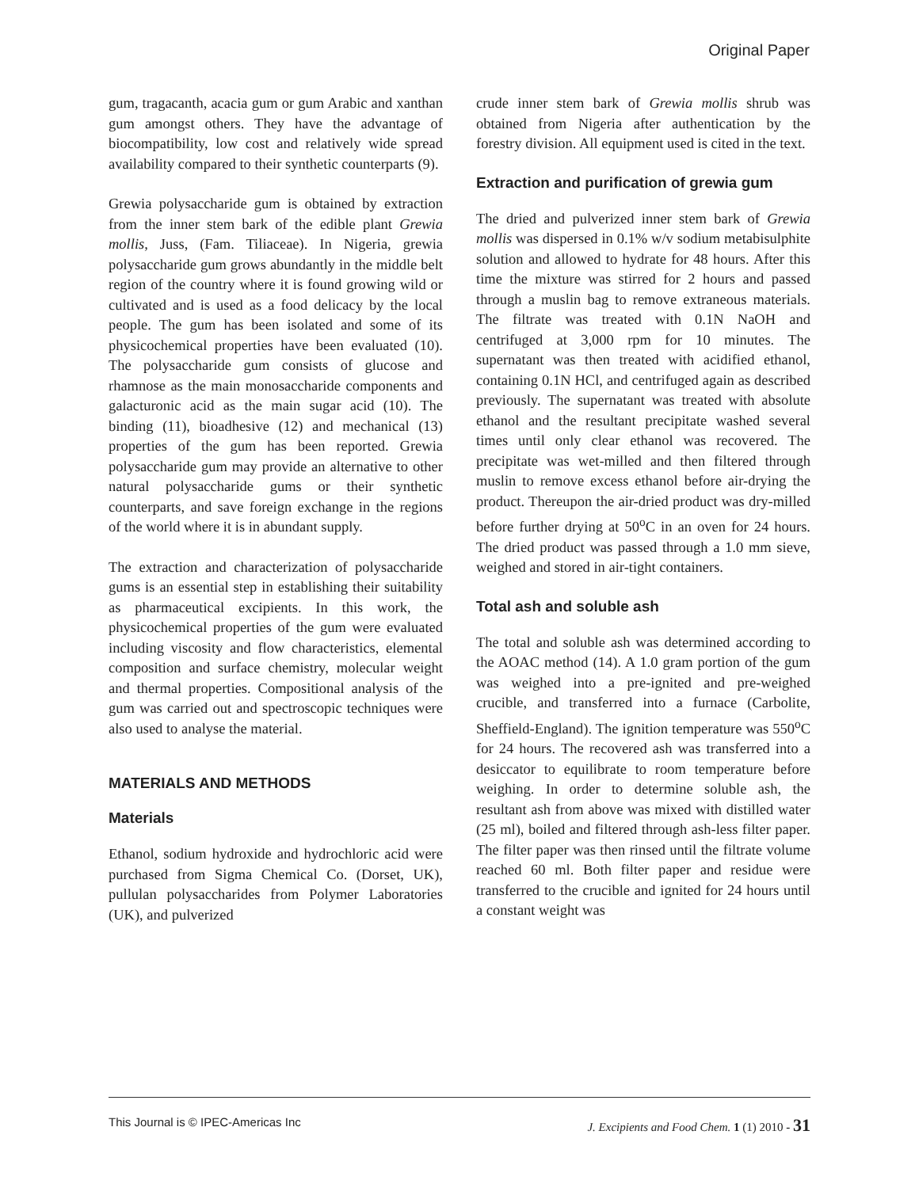Original Paper
gum, tragacanth, acacia gum or gum Arabic and xanthan gum amongst others. They have the advantage of biocompatibility, low cost and relatively wide spread availability compared to their synthetic counterparts (9).
Grewia polysaccharide gum is obtained by extraction from the inner stem bark of the edible plant Grewia mollis, Juss, (Fam. Tiliaceae). In Nigeria, grewia polysaccharide gum grows abundantly in the middle belt region of the country where it is found growing wild or cultivated and is used as a food delicacy by the local people. The gum has been isolated and some of its physicochemical properties have been evaluated (10). The polysaccharide gum consists of glucose and rhamnose as the main monosaccharide components and galacturonic acid as the main sugar acid (10). The binding (11), bioadhesive (12) and mechanical (13) properties of the gum has been reported. Grewia polysaccharide gum may provide an alternative to other natural polysaccharide gums or their synthetic counterparts, and save foreign exchange in the regions of the world where it is in abundant supply.
The extraction and characterization of polysaccharide gums is an essential step in establishing their suitability as pharmaceutical excipients. In this work, the physicochemical properties of the gum were evaluated including viscosity and flow characteristics, elemental composition and surface chemistry, molecular weight and thermal properties. Compositional analysis of the gum was carried out and spectroscopic techniques were also used to analyse the material.
MATERIALS AND METHODS
Materials
Ethanol, sodium hydroxide and hydrochloric acid were purchased from Sigma Chemical Co. (Dorset, UK), pullulan polysaccharides from Polymer Laboratories (UK), and pulverized
crude inner stem bark of Grewia mollis shrub was obtained from Nigeria after authentication by the forestry division. All equipment used is cited in the text.
Extraction and purification of grewia gum
The dried and pulverized inner stem bark of Grewia mollis was dispersed in 0.1% w/v sodium metabisulphite solution and allowed to hydrate for 48 hours. After this time the mixture was stirred for 2 hours and passed through a muslin bag to remove extraneous materials. The filtrate was treated with 0.1N NaOH and centrifuged at 3,000 rpm for 10 minutes. The supernatant was then treated with acidified ethanol, containing 0.1N HCl, and centrifuged again as described previously. The supernatant was treated with absolute ethanol and the resultant precipitate washed several times until only clear ethanol was recovered. The precipitate was wet-milled and then filtered through muslin to remove excess ethanol before air-drying the product. Thereupon the air-dried product was dry-milled before further drying at 50<sup>o</sup>C in an oven for 24 hours. The dried product was passed through a 1.0 mm sieve, weighed and stored in air-tight containers.
Total ash and soluble ash
The total and soluble ash was determined according to the AOAC method (14). A 1.0 gram portion of the gum was weighed into a pre-ignited and pre-weighed crucible, and transferred into a furnace (Carbolite, Sheffield-England). The ignition temperature was 550<sup>o</sup>C for 24 hours. The recovered ash was transferred into a desiccator to equilibrate to room temperature before weighing. In order to determine soluble ash, the resultant ash from above was mixed with distilled water (25 ml), boiled and filtered through ash-less filter paper. The filter paper was then rinsed until the filtrate volume reached 60 ml. Both filter paper and residue were transferred to the crucible and ignited for 24 hours until a constant weight was
This Journal is © IPEC-Americas Inc J. Excipients and Food Chem. 1 (1) 2010 - 31